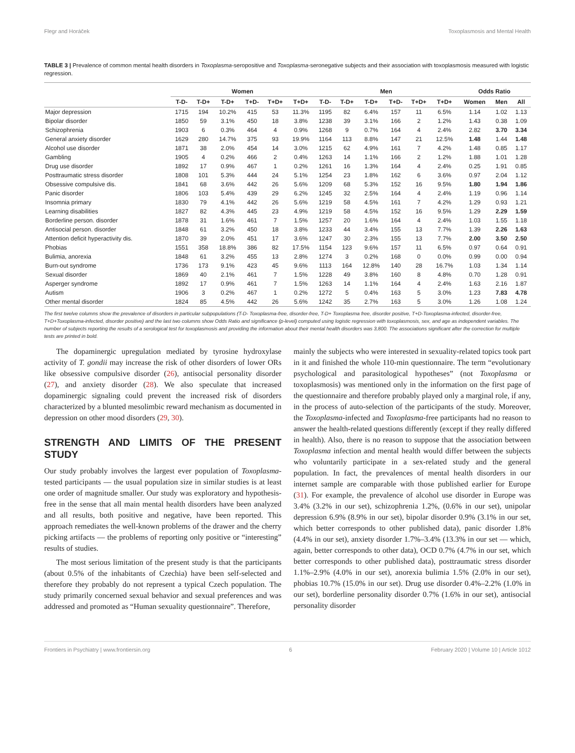Flegr and Horáček Toxoplasmosis and Mental Health
TABLE 3 | Prevalence of common mental health disorders in Toxoplasma-seropositive and Toxoplasma-seronegative subjects and their association with toxoplasmosis measured with logistic regression.
| | Women | | | | | | Men | | | | | | Odds Ratio | | |
| --- | --- | --- | --- | --- | --- | --- | --- | --- | --- | --- | --- | --- | --- | --- | --- |
| | T-D- | T-D+ | T-D+ | T+D- | T+D+ | T+D+ | T-D- | T-D+ | T-D+ | T+D- | T+D+ | T+D+ | Women | Men | All |
| Major depression | 1715 | 194 | 10.2% | 415 | 53 | 11.3% | 1195 | 82 | 6.4% | 157 | 11 | 6.5% | 1.14 | 1.02 | 1.13 |
| Bipolar disorder | 1850 | 59 | 3.1% | 450 | 18 | 3.8% | 1238 | 39 | 3.1% | 166 | 2 | 1.2% | 1.43 | 0.38 | 1.09 |
| Schizophrenia | 1903 | 6 | 0.3% | 464 | 4 | 0.9% | 1268 | 9 | 0.7% | 164 | 4 | 2.4% | 2.82 | 3.70 | 3.34 |
| General anxiety disorder | 1629 | 280 | 14.7% | 375 | 93 | 19.9% | 1164 | 113 | 8.8% | 147 | 21 | 12.5% | 1.48 | 1.44 | 1.48 |
| Alcohol use disorder | 1871 | 38 | 2.0% | 454 | 14 | 3.0% | 1215 | 62 | 4.9% | 161 | 7 | 4.2% | 1.48 | 0.85 | 1.17 |
| Gambling | 1905 | 4 | 0.2% | 466 | 2 | 0.4% | 1263 | 14 | 1.1% | 166 | 2 | 1.2% | 1.88 | 1.01 | 1.28 |
| Drug use disorder | 1892 | 17 | 0.9% | 467 | 1 | 0.2% | 1261 | 16 | 1.3% | 164 | 4 | 2.4% | 0.25 | 1.91 | 0.85 |
| Posttraumatic stress disorder | 1808 | 101 | 5.3% | 444 | 24 | 5.1% | 1254 | 23 | 1.8% | 162 | 6 | 3.6% | 0.97 | 2.04 | 1.12 |
| Obsessive compulsive dis. | 1841 | 68 | 3.6% | 442 | 26 | 5.6% | 1209 | 68 | 5.3% | 152 | 16 | 9.5% | 1.80 | 1.94 | 1.86 |
| Panic disorder | 1806 | 103 | 5.4% | 439 | 29 | 6.2% | 1245 | 32 | 2.5% | 164 | 4 | 2.4% | 1.19 | 0.96 | 1.14 |
| Insomnia primary | 1830 | 79 | 4.1% | 442 | 26 | 5.6% | 1219 | 58 | 4.5% | 161 | 7 | 4.2% | 1.29 | 0.93 | 1.21 |
| Learning disabilities | 1827 | 82 | 4.3% | 445 | 23 | 4.9% | 1219 | 58 | 4.5% | 152 | 16 | 9.5% | 1.29 | 2.29 | 1.59 |
| Borderline person. disorder | 1878 | 31 | 1.6% | 461 | 7 | 1.5% | 1257 | 20 | 1.6% | 164 | 4 | 2.4% | 1.03 | 1.55 | 1.18 |
| Antisocial person. disorder | 1848 | 61 | 3.2% | 450 | 18 | 3.8% | 1233 | 44 | 3.4% | 155 | 13 | 7.7% | 1.39 | 2.26 | 1.63 |
| Attention deficit hyperactivity dis. | 1870 | 39 | 2.0% | 451 | 17 | 3.6% | 1247 | 30 | 2.3% | 155 | 13 | 7.7% | 2.00 | 3.50 | 2.50 |
| Phobias | 1551 | 358 | 18.8% | 386 | 82 | 17.5% | 1154 | 123 | 9.6% | 157 | 11 | 6.5% | 0.97 | 0.64 | 0.91 |
| Bulimia, anorexia | 1848 | 61 | 3.2% | 455 | 13 | 2.8% | 1274 | 3 | 0.2% | 168 | 0 | 0.0% | 0.99 | 0.00 | 0.94 |
| Burn-out syndrome | 1736 | 173 | 9.1% | 423 | 45 | 9.6% | 1113 | 164 | 12.8% | 140 | 28 | 16.7% | 1.03 | 1.34 | 1.14 |
| Sexual disorder | 1869 | 40 | 2.1% | 461 | 7 | 1.5% | 1228 | 49 | 3.8% | 160 | 8 | 4.8% | 0.70 | 1.28 | 0.91 |
| Asperger syndrome | 1892 | 17 | 0.9% | 461 | 7 | 1.5% | 1263 | 14 | 1.1% | 164 | 4 | 2.4% | 1.63 | 2.16 | 1.87 |
| Autism | 1906 | 3 | 0.2% | 467 | 1 | 0.2% | 1272 | 5 | 0.4% | 163 | 5 | 3.0% | 1.23 | 7.83 | 4.78 |
| Other mental disorder | 1824 | 85 | 4.5% | 442 | 26 | 5.6% | 1242 | 35 | 2.7% | 163 | 5 | 3.0% | 1.26 | 1.08 | 1.24 |
The first twelve columns show the prevalence of disorders in particular subpopulations (T-D- Toxoplasma-free, disorder-free, T-D+ Toxoplasma free, disorder positive, T+D-Toxoplasma-infected, disorder-free, T+D+Toxoplasma-infected, disorder positive) and the last two columns show Odds Ratio and significance (p-level) computed using logistic regression with toxoplasmosis, sex, and age as independent variables. The number of subjects reporting the results of a serological test for toxoplasmosis and providing the information about their mental health disorders was 3,800. The associations significant after the correction for multiple tests are printed in bold.
The dopaminergic upregulation mediated by tyrosine hydroxylase activity of T. gondii may increase the risk of other disorders of lower ORs like obsessive compulsive disorder (26), antisocial personality disorder (27), and anxiety disorder (28). We also speculate that increased dopaminergic signaling could prevent the increased risk of disorders characterized by a blunted mesolimbic reward mechanism as documented in depression on other mood disorders (29, 30).
STRENGTH AND LIMITS OF THE PRESENT STUDY
Our study probably involves the largest ever population of Toxoplasma-tested participants — the usual population size in similar studies is at least one order of magnitude smaller. Our study was exploratory and hypothesis-free in the sense that all main mental health disorders have been analyzed and all results, both positive and negative, have been reported. This approach remediates the well-known problems of the drawer and the cherry picking artifacts — the problems of reporting only positive or “interesting” results of studies.
The most serious limitation of the present study is that the participants (about 0.5% of the inhabitants of Czechia) have been self-selected and therefore they probably do not represent a typical Czech population. The study primarily concerned sexual behavior and sexual preferences and was addressed and promoted as “Human sexuality questionnaire”. Therefore,
mainly the subjects who were interested in sexuality-related topics took part in it and finished the whole 110-min questionnaire. The term “evolutionary psychological and parasitological hypotheses” (not Toxoplasma or toxoplasmosis) was mentioned only in the information on the first page of the questionnaire and therefore probably played only a marginal role, if any, in the process of auto-selection of the participants of the study. Moreover, the Toxoplasma-infected and Toxoplasma-free participants had no reason to answer the health-related questions differently (except if they really differed in health). Also, there is no reason to suppose that the association between Toxoplasma infection and mental health would differ between the subjects who voluntarily participate in a sex-related study and the general population. In fact, the prevalences of mental health disorders in our internet sample are comparable with those published earlier for Europe (31). For example, the prevalence of alcohol use disorder in Europe was 3.4% (3.2% in our set), schizophrenia 1.2%, (0.6% in our set), unipolar depression 6.9% (8.9% in our set), bipolar disorder 0.9% (3.1% in our set, which better corresponds to other published data), panic disorder 1.8% (4.4% in our set), anxiety disorder 1.7%–3.4% (13.3% in our set — which, again, better corresponds to other data), OCD 0.7% (4.7% in our set, which better corresponds to other published data), posttraumatic stress disorder 1.1%–2.9% (4.0% in our set), anorexia bulimia 1.5% (2.0% in our set), phobias 10.7% (15.0% in our set). Drug use disorder 0.4%–2.2% (1.0% in our set), borderline personality disorder 0.7% (1.6% in our set), antisocial personality disorder
Frontiers in Psychiatry | www.frontiersin.org 6 February 2020 | Volume 10 | Article 1012